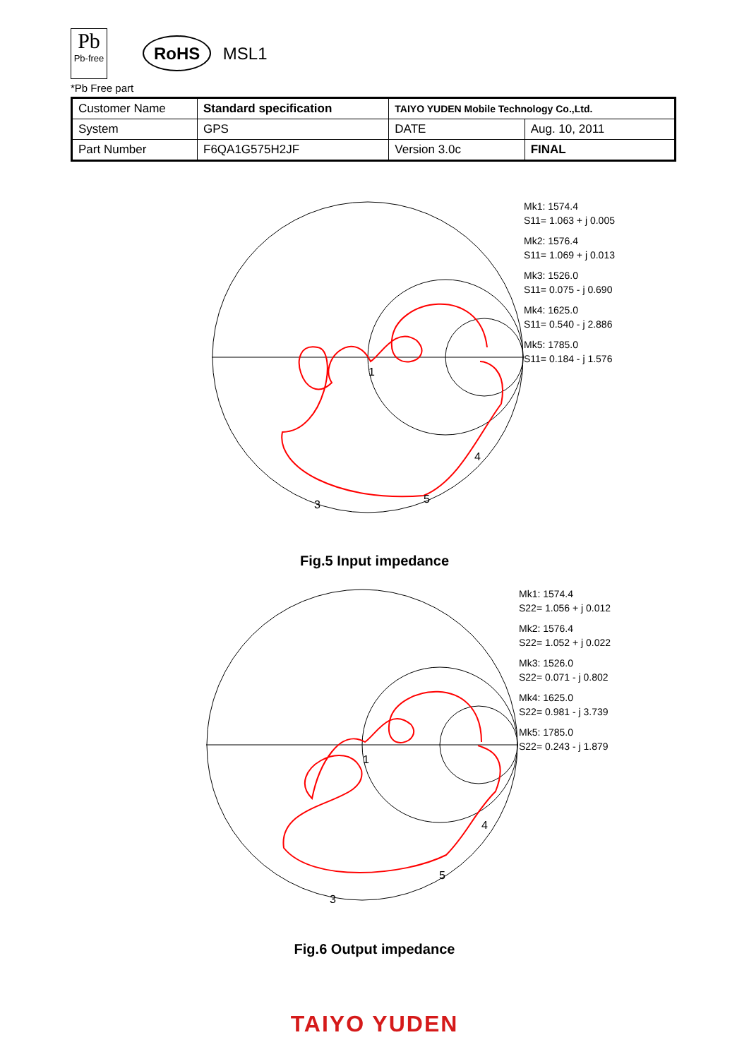Pb
Pb-free
RoHS MSL1
*Pb Free part
| Customer Name | Standard specification | TAIYO YUDEN Mobile Technology Co.,Ltd. | |
| System | GPS | DATE | Aug. 10, 2011 |
| Part Number | F6QA1G575H2JF | Version 3.0c | FINAL |
1
3
4
5
Mk1: 1574.4
S11= 1.063 + j 0.005
Mk2: 1576.4
S11= 1.069 + j 0.013
Mk3: 1526.0
S11= 0.075 - j 0.690
Mk4: 1625.0
S11= 0.540 - j 2.886
Mk5: 1785.0
S11= 0.184 - j 1.576
Fig.5 Input impedance
1
3
4
5
Mk1: 1574.4
S22= 1.056 + j 0.012
Mk2: 1576.4
S22= 1.052 + j 0.022
Mk3: 1526.0
S22= 0.071 - j 0.802
Mk4: 1625.0
S22= 0.981 - j 3.739
Mk5: 1785.0
S22= 0.243 - j 1.879
Fig.6 Output impedance
TAIYO YUDEN